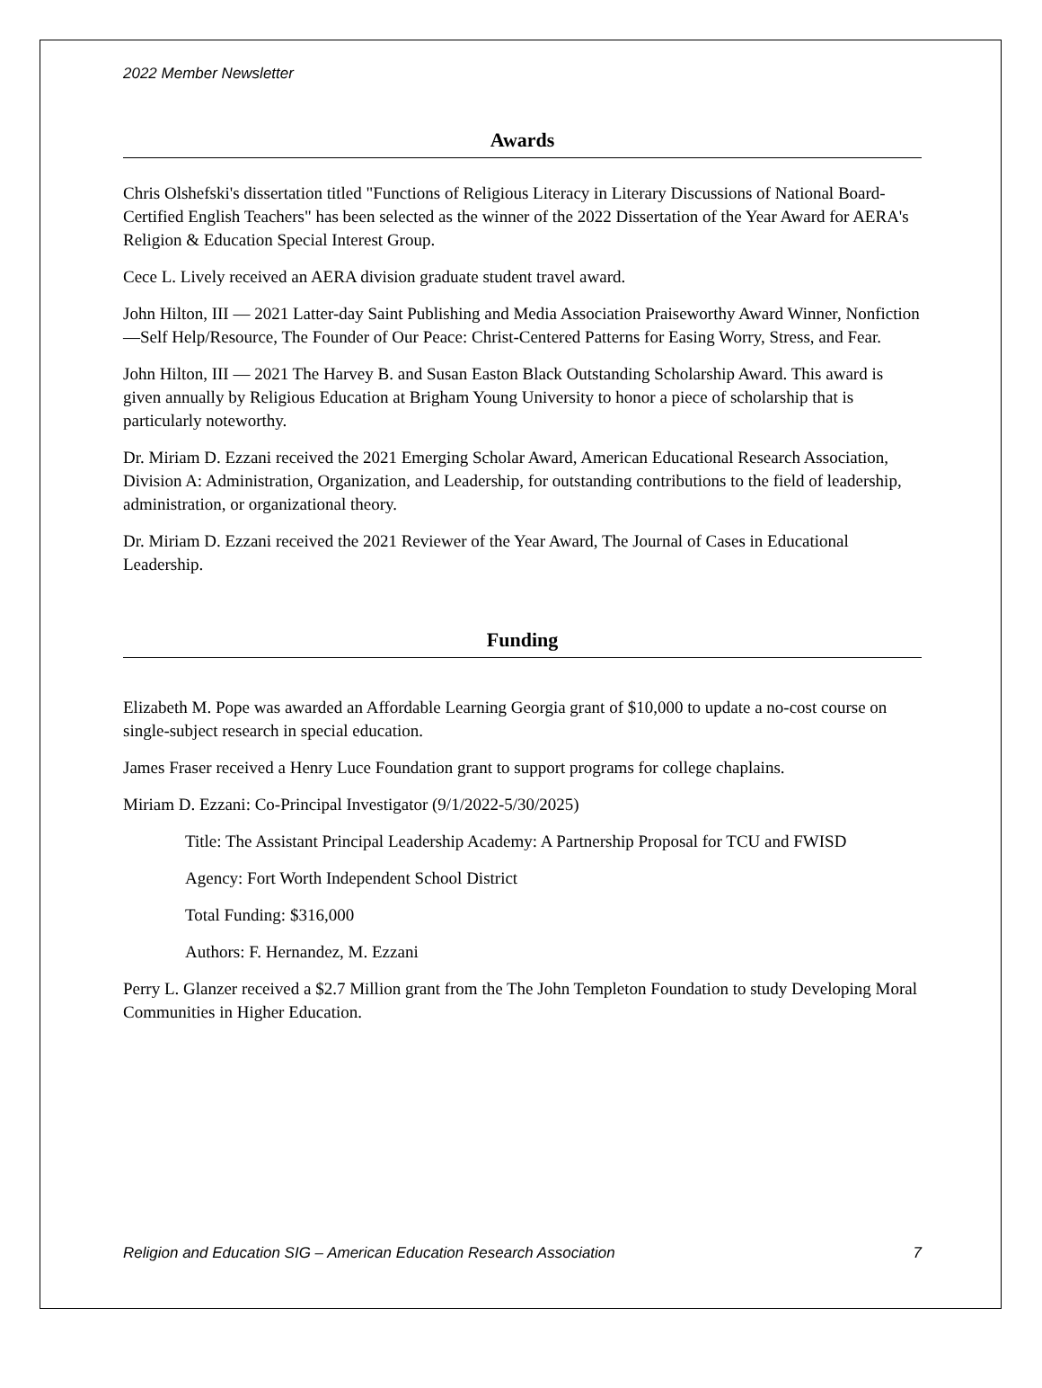2022 Member Newsletter
Awards
Chris Olshefski's dissertation titled "Functions of Religious Literacy in Literary Discussions of National Board-Certified English Teachers" has been selected as the winner of the 2022 Dissertation of the Year Award for AERA's Religion & Education Special Interest Group.
Cece L. Lively received an AERA division graduate student travel award.
John Hilton, III — 2021 Latter-day Saint Publishing and Media Association Praiseworthy Award Winner, Nonfiction—Self Help/Resource, The Founder of Our Peace: Christ-Centered Patterns for Easing Worry, Stress, and Fear.
John Hilton, III — 2021 The Harvey B. and Susan Easton Black Outstanding Scholarship Award. This award is given annually by Religious Education at Brigham Young University to honor a piece of scholarship that is particularly noteworthy.
Dr. Miriam D. Ezzani received the 2021 Emerging Scholar Award, American Educational Research Association, Division A: Administration, Organization, and Leadership, for outstanding contributions to the field of leadership, administration, or organizational theory.
Dr. Miriam D. Ezzani received the 2021 Reviewer of the Year Award, The Journal of Cases in Educational Leadership.
Funding
Elizabeth M. Pope was awarded an Affordable Learning Georgia grant of $10,000 to update a no-cost course on single-subject research in special education.
James Fraser received a Henry Luce Foundation grant to support programs for college chaplains.
Miriam D. Ezzani: Co-Principal Investigator (9/1/2022-5/30/2025)
Title: The Assistant Principal Leadership Academy: A Partnership Proposal for TCU and FWISD
Agency: Fort Worth Independent School District
Total Funding: $316,000
Authors: F. Hernandez, M. Ezzani
Perry L. Glanzer received a $2.7 Million grant from the The John Templeton Foundation to study Developing Moral Communities in Higher Education.
Religion and Education SIG – American Education Research Association 7